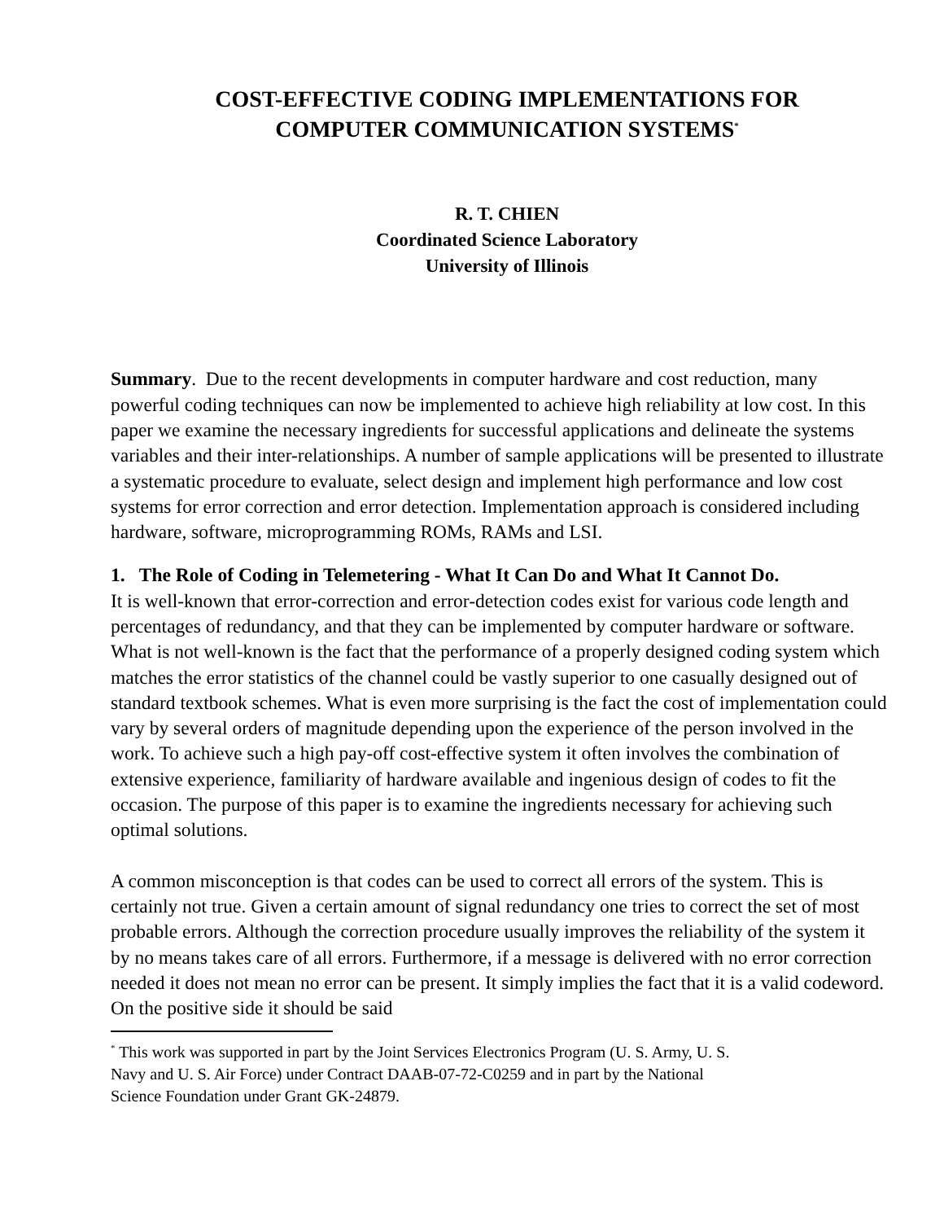COST-EFFECTIVE CODING IMPLEMENTATIONS FOR
COMPUTER COMMUNICATION SYSTEMS<sup>*</sup>
R. T. CHIEN
Coordinated Science Laboratory
University of Illinois
Summary. Due to the recent developments in computer hardware and cost reduction, many powerful coding techniques can now be implemented to achieve high reliability at low cost. In this paper we examine the necessary ingredients for successful applications and delineate the systems variables and their inter-relationships. A number of sample applications will be presented to illustrate a systematic procedure to evaluate, select design and implement high performance and low cost systems for error correction and error detection. Implementation approach is considered including hardware, software, microprogramming ROMs, RAMs and LSI.
1. The Role of Coding in Telemetering - What It Can Do and What It Cannot Do.
It is well-known that error-correction and error-detection codes exist for various code length and percentages of redundancy, and that they can be implemented by computer hardware or software. What is not well-known is the fact that the performance of a properly designed coding system which matches the error statistics of the channel could be vastly superior to one casually designed out of standard textbook schemes. What is even more surprising is the fact the cost of implementation could vary by several orders of magnitude depending upon the experience of the person involved in the work. To achieve such a high pay-off cost-effective system it often involves the combination of extensive experience, familiarity of hardware available and ingenious design of codes to fit the occasion. The purpose of this paper is to examine the ingredients necessary for achieving such optimal solutions.
A common misconception is that codes can be used to correct all errors of the system. This is certainly not true. Given a certain amount of signal redundancy one tries to correct the set of most probable errors. Although the correction procedure usually improves the reliability of the system it by no means takes care of all errors. Furthermore, if a message is delivered with no error correction needed it does not mean no error can be present. It simply implies the fact that it is a valid codeword. On the positive side it should be said
<sup>*</sup> This work was supported in part by the Joint Services Electronics Program (U. S. Army, U. S.
Navy and U. S. Air Force) under Contract DAAB-07-72-C0259 and in part by the National
Science Foundation under Grant GK-24879.